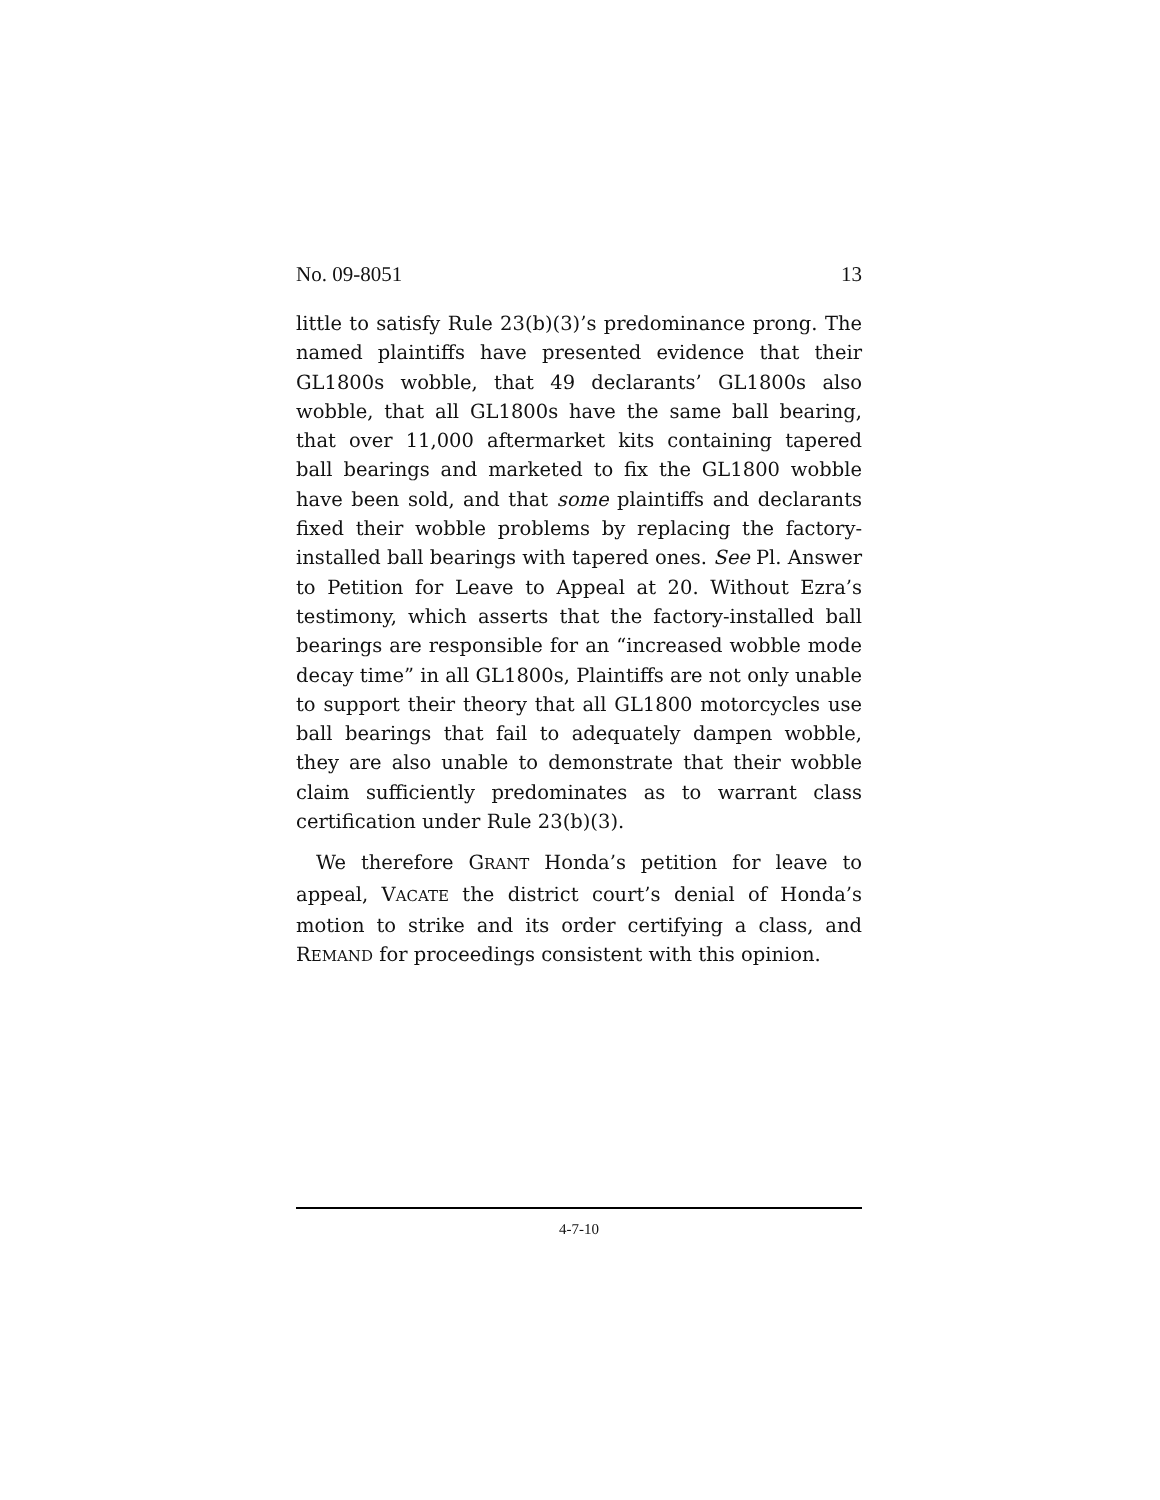No. 09-8051 13
little to satisfy Rule 23(b)(3)’s predominance prong. The named plaintiffs have presented evidence that their GL1800s wobble, that 49 declarants’ GL1800s also wobble, that all GL1800s have the same ball bearing, that over 11,000 aftermarket kits containing tapered ball bearings and marketed to fix the GL1800 wobble have been sold, and that some plaintiffs and declarants fixed their wobble problems by replacing the factory-installed ball bearings with tapered ones. See Pl. Answer to Petition for Leave to Appeal at 20. Without Ezra’s testimony, which asserts that the factory-installed ball bearings are responsible for an “increased wobble mode decay time” in all GL1800s, Plaintiffs are not only unable to support their theory that all GL1800 motorcycles use ball bearings that fail to adequately dampen wobble, they are also unable to demonstrate that their wobble claim sufficiently predominates as to warrant class certification under Rule 23(b)(3).
We therefore GRANT Honda’s petition for leave to appeal, VACATE the district court’s denial of Honda’s motion to strike and its order certifying a class, and REMAND for proceedings consistent with this opinion.
4-7-10